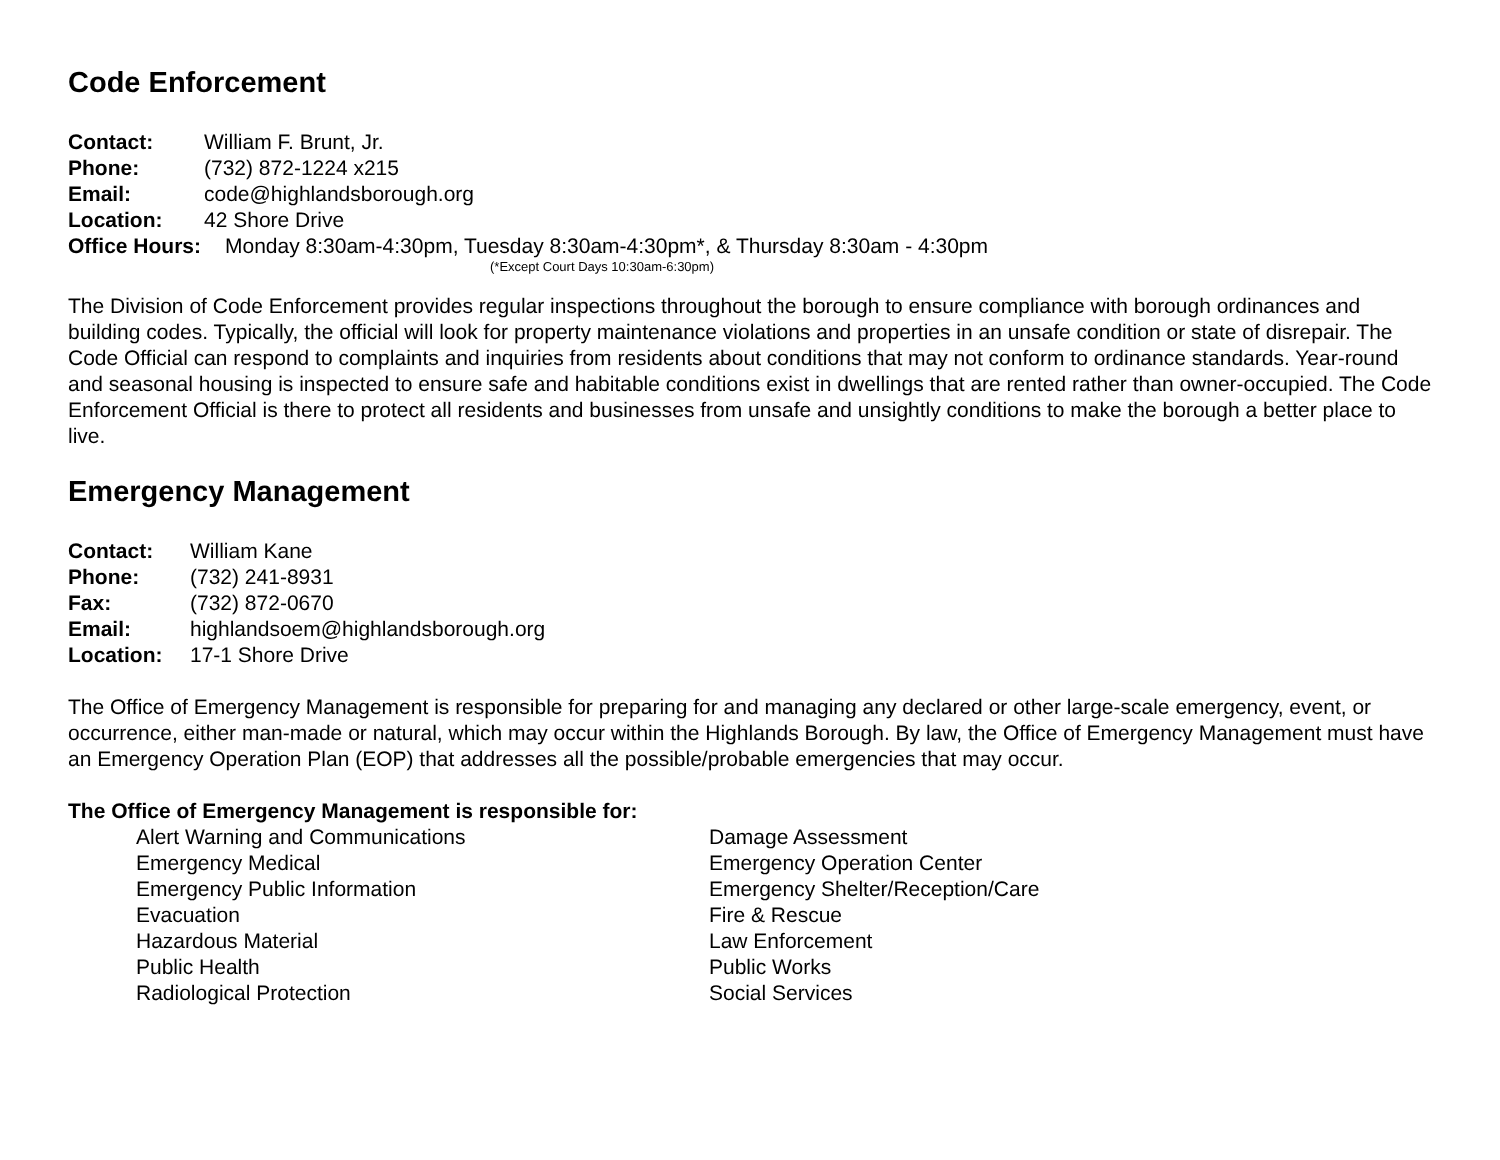Code Enforcement
Contact: William F. Brunt, Jr.
Phone: (732) 872-1224 x215
Email: code@highlandsborough.org
Location: 42 Shore Drive
Office Hours: Monday 8:30am-4:30pm, Tuesday 8:30am-4:30pm*, & Thursday 8:30am - 4:30pm
(*Except Court Days 10:30am-6:30pm)
The Division of Code Enforcement provides regular inspections throughout the borough to ensure compliance with borough ordinances and building codes. Typically, the official will look for property maintenance violations and properties in an unsafe condition or state of disrepair. The Code Official can respond to complaints and inquiries from residents about conditions that may not conform to ordinance standards. Year-round and seasonal housing is inspected to ensure safe and habitable conditions exist in dwellings that are rented rather than owner-occupied. The Code Enforcement Official is there to protect all residents and businesses from unsafe and unsightly conditions to make the borough a better place to live.
Emergency Management
Contact: William Kane
Phone: (732) 241-8931
Fax: (732) 872-0670
Email: highlandsoem@highlandsborough.org
Location: 17-1 Shore Drive
The Office of Emergency Management is responsible for preparing for and managing any declared or other large-scale emergency, event, or occurrence, either man-made or natural, which may occur within the Highlands Borough. By law, the Office of Emergency Management must have an Emergency Operation Plan (EOP) that addresses all the possible/probable emergencies that may occur.
The Office of Emergency Management is responsible for:
Alert Warning and Communications
Damage Assessment
Emergency Medical
Emergency Operation Center
Emergency Public Information
Emergency Shelter/Reception/Care
Evacuation
Fire & Rescue
Hazardous Material
Law Enforcement
Public Health
Public Works
Radiological Protection
Social Services